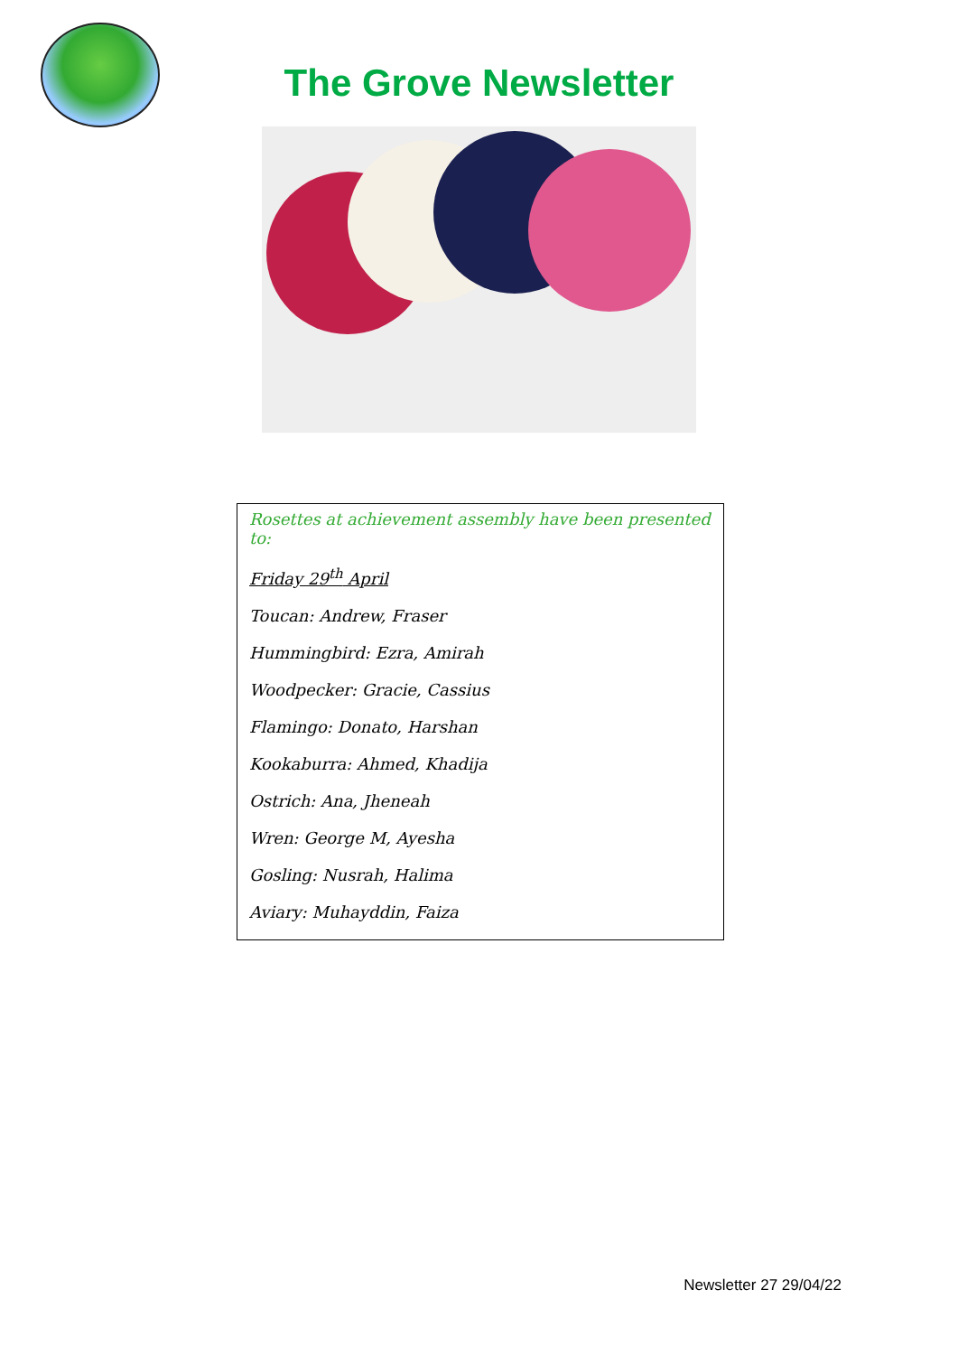The Grove Newsletter
Rosettes at achievement assembly have been presented to:
Friday 29<sup>th</sup> April
Toucan: Andrew, Fraser
Hummingbird: Ezra, Amirah
Woodpecker: Gracie, Cassius
Flamingo: Donato, Harshan
Kookaburra: Ahmed, Khadija
Ostrich: Ana, Jheneah
Wren: George M, Ayesha
Gosling: Nusrah, Halima
Aviary: Muhayddin, Faiza
Newsletter 27 29/04/22